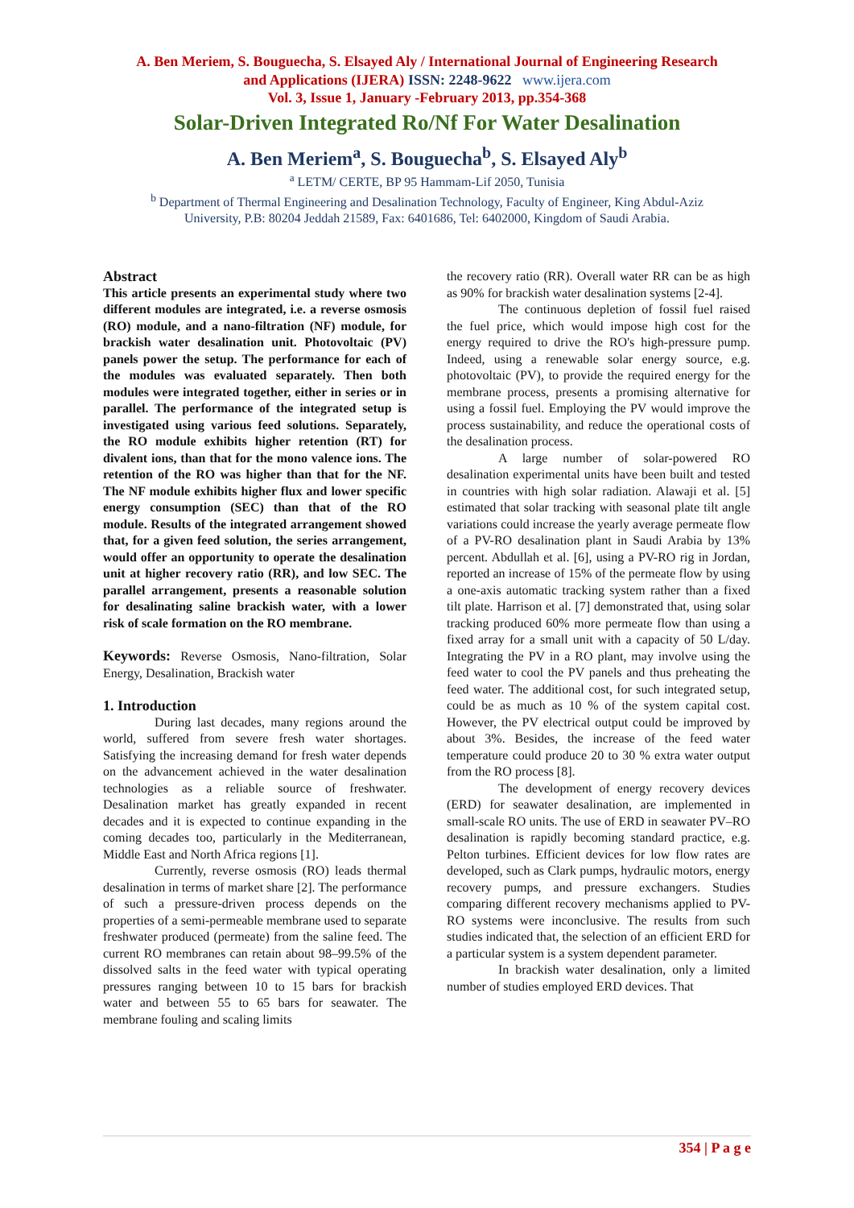A. Ben Meriem, S. Bouguecha, S. Elsayed Aly / International Journal of Engineering Research
and Applications (IJERA) ISSN: 2248-9622 www.ijera.com
Vol. 3, Issue 1, January -February 2013, pp.354-368
Solar-Driven Integrated Ro/Nf For Water Desalination
A. Ben Meriem<sup>a</sup>, S. Bouguecha<sup>b</sup>, S. Elsayed Aly<sup>b</sup>
<sup>a</sup> LETM/ CERTE, BP 95 Hammam-Lif 2050, Tunisia
<sup>b</sup> Department of Thermal Engineering and Desalination Technology, Faculty of Engineer, King Abdul-Aziz
University, P.B: 80204 Jeddah 21589, Fax: 6401686, Tel: 6402000, Kingdom of Saudi Arabia.
Abstract
This article presents an experimental study where two different modules are integrated, i.e. a reverse osmosis (RO) module, and a nano-filtration (NF) module, for brackish water desalination unit. Photovoltaic (PV) panels power the setup. The performance for each of the modules was evaluated separately. Then both modules were integrated together, either in series or in parallel. The performance of the integrated setup is investigated using various feed solutions. Separately, the RO module exhibits higher retention (RT) for divalent ions, than that for the mono valence ions. The retention of the RO was higher than that for the NF. The NF module exhibits higher flux and lower specific energy consumption (SEC) than that of the RO module. Results of the integrated arrangement showed that, for a given feed solution, the series arrangement, would offer an opportunity to operate the desalination unit at higher recovery ratio (RR), and low SEC. The parallel arrangement, presents a reasonable solution for desalinating saline brackish water, with a lower risk of scale formation on the RO membrane.
Keywords: Reverse Osmosis, Nano-filtration, Solar Energy, Desalination, Brackish water
1. Introduction
During last decades, many regions around the world, suffered from severe fresh water shortages. Satisfying the increasing demand for fresh water depends on the advancement achieved in the water desalination technologies as a reliable source of freshwater. Desalination market has greatly expanded in recent decades and it is expected to continue expanding in the coming decades too, particularly in the Mediterranean, Middle East and North Africa regions [1].
Currently, reverse osmosis (RO) leads thermal desalination in terms of market share [2]. The performance of such a pressure-driven process depends on the properties of a semi-permeable membrane used to separate freshwater produced (permeate) from the saline feed. The current RO membranes can retain about 98–99.5% of the dissolved salts in the feed water with typical operating pressures ranging between 10 to 15 bars for brackish water and between 55 to 65 bars for seawater. The membrane fouling and scaling limits
the recovery ratio (RR). Overall water RR can be as high as 90% for brackish water desalination systems [2-4].
The continuous depletion of fossil fuel raised the fuel price, which would impose high cost for the energy required to drive the RO's high-pressure pump. Indeed, using a renewable solar energy source, e.g. photovoltaic (PV), to provide the required energy for the membrane process, presents a promising alternative for using a fossil fuel. Employing the PV would improve the process sustainability, and reduce the operational costs of the desalination process.
A large number of solar-powered RO desalination experimental units have been built and tested in countries with high solar radiation. Alawaji et al. [5] estimated that solar tracking with seasonal plate tilt angle variations could increase the yearly average permeate flow of a PV-RO desalination plant in Saudi Arabia by 13% percent. Abdullah et al. [6], using a PV-RO rig in Jordan, reported an increase of 15% of the permeate flow by using a one-axis automatic tracking system rather than a fixed tilt plate. Harrison et al. [7] demonstrated that, using solar tracking produced 60% more permeate flow than using a fixed array for a small unit with a capacity of 50 L/day. Integrating the PV in a RO plant, may involve using the feed water to cool the PV panels and thus preheating the feed water. The additional cost, for such integrated setup, could be as much as 10 % of the system capital cost. However, the PV electrical output could be improved by about 3%. Besides, the increase of the feed water temperature could produce 20 to 30 % extra water output from the RO process [8].
The development of energy recovery devices (ERD) for seawater desalination, are implemented in small-scale RO units. The use of ERD in seawater PV–RO desalination is rapidly becoming standard practice, e.g. Pelton turbines. Efficient devices for low flow rates are developed, such as Clark pumps, hydraulic motors, energy recovery pumps, and pressure exchangers. Studies comparing different recovery mechanisms applied to PV-RO systems were inconclusive. The results from such studies indicated that, the selection of an efficient ERD for a particular system is a system dependent parameter.
In brackish water desalination, only a limited number of studies employed ERD devices. That
354 | P a g e